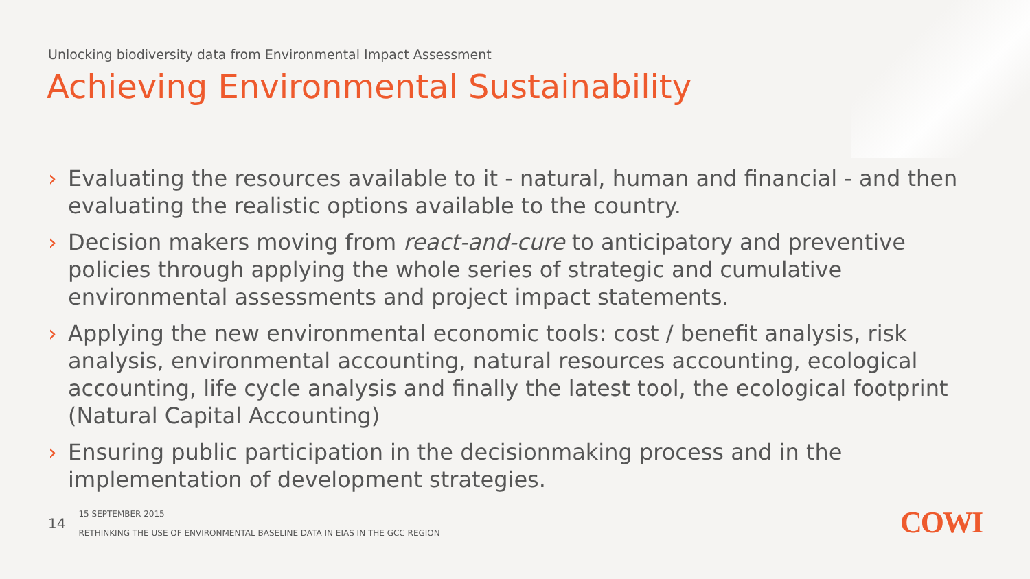Unlocking biodiversity data from Environmental Impact Assessment
Achieving Environmental Sustainability
› Evaluating the resources available to it - natural, human and financial - and then evaluating the realistic options available to the country.
› Decision makers moving from react-and-cure to anticipatory and preventive policies through applying the whole series of strategic and cumulative environmental assessments and project impact statements.
› Applying the new environmental economic tools: cost / benefit analysis, risk analysis, environmental accounting, natural resources accounting, ecological accounting, life cycle analysis and finally the latest tool, the ecological footprint (Natural Capital Accounting)
› Ensuring public participation in the decisionmaking process and in the implementation of development strategies.
14
15 SEPTEMBER 2015
RETHINKING THE USE OF ENVIRONMENTAL BASELINE DATA IN EIAS IN THE GCC REGION
COWI